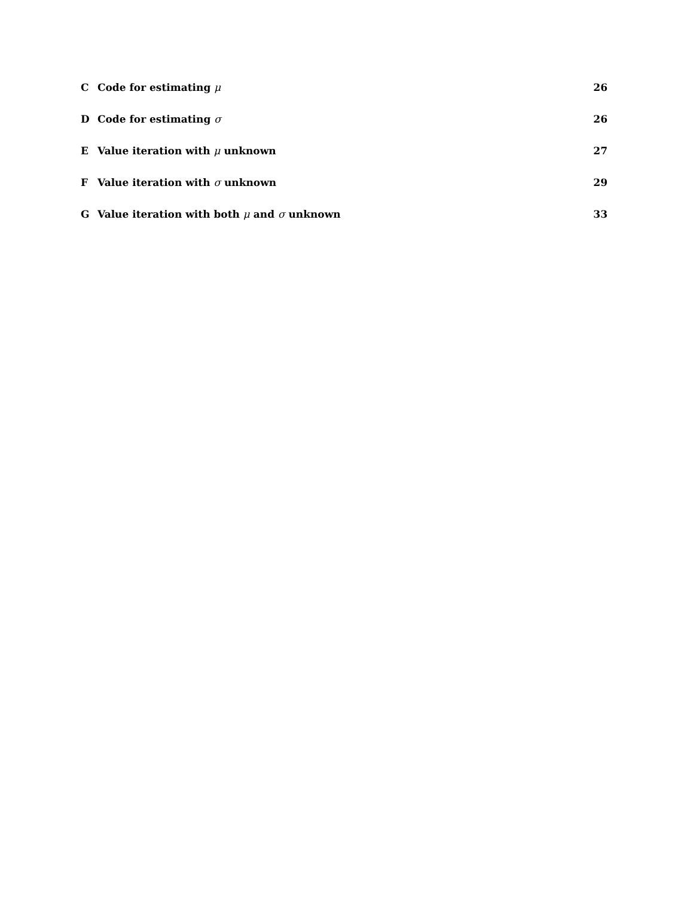C Code for estimating μ 26
D Code for estimating σ 26
E Value iteration with μ unknown 27
F Value iteration with σ unknown 29
G Value iteration with both μ and σ unknown 33